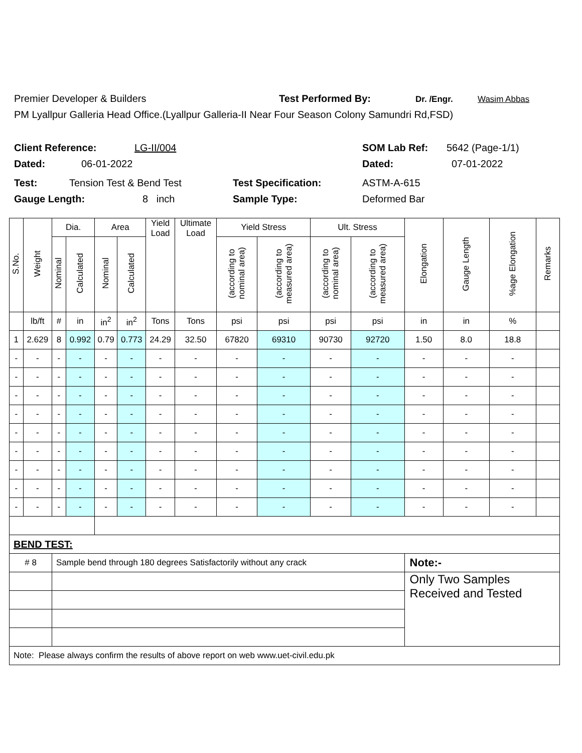Premier Developer & Builders Test Performed By: Dr. /Engr. Wasim Abbas
PM Lyallpur Galleria Head Office.(Lyallpur Galleria-II Near Four Season Colony Samundri Rd,FSD)
Client Reference: LG-II/004 SOM Lab Ref: 5642 (Page-1/1)
Dated: 06-01-2022 Dated: 07-01-2022
Test: Tension Test & Bend Test Test Specification: ASTM-A-615
Gauge Length: 8 inch Sample Type: Deformed Bar
| S.No. | Weight | Dia. | | Area | | Yield Load | Ultimate Load | Yield Stress | | Ult. Stress | | Elongation | Gauge Length | %age Elongation | Remarks |
| --- | --- | --- | --- | --- | --- | --- | --- | --- | --- | --- | --- | --- | --- | --- | --- |
| | | Nominal | Calculated | Nominal | Calculated | | | (according to nominal area) | (according to measured area) | (according to nominal area) | (according to measured area) | | | | |
| | lb/ft | # | in | in<sup>2</sup> | in<sup>2</sup> | Tons | Tons | psi | psi | psi | psi | in | in | % | |
| 1 | 2.629 | 8 | 0.992 | 0.79 | 0.773 | 24.29 | 32.50 | 67820 | 69310 | 90730 | 92720 | 1.50 | 8.0 | 18.8 | |
| - | - | - | - | - | - | - | - | - | - | - | - | - | - | - | |
| - | - | - | - | - | - | - | - | - | - | - | - | - | - | - | |
| - | - | - | - | - | - | - | - | - | - | - | - | - | - | - | |
| - | - | - | - | - | - | - | - | - | - | - | - | - | - | - | |
| - | - | - | - | - | - | - | - | - | - | - | - | - | - | - | |
| - | - | - | - | - | - | - | - | - | - | - | - | - | - | - | |
| - | - | - | - | - | - | - | - | - | - | - | - | - | - | - | |
| - | - | - | - | - | - | - | - | - | - | - | - | - | - | - | |
| - | - | - | - | - | - | - | - | - | - | - | - | - | - | - | |
| BEND TEST: | | | | | | | | | | | | | | | |
| # 8 | | Sample bend through 180 degrees Satisfactorily without any crack | | | | | | | | | | Note:- | | | |
| | | | | | | | | | | | | Only Two Samples Received and Tested | | | |
| Note: Please always confirm the results of above report on web www.uet-civil.edu.pk | | | | | | | | | | | | | | | |